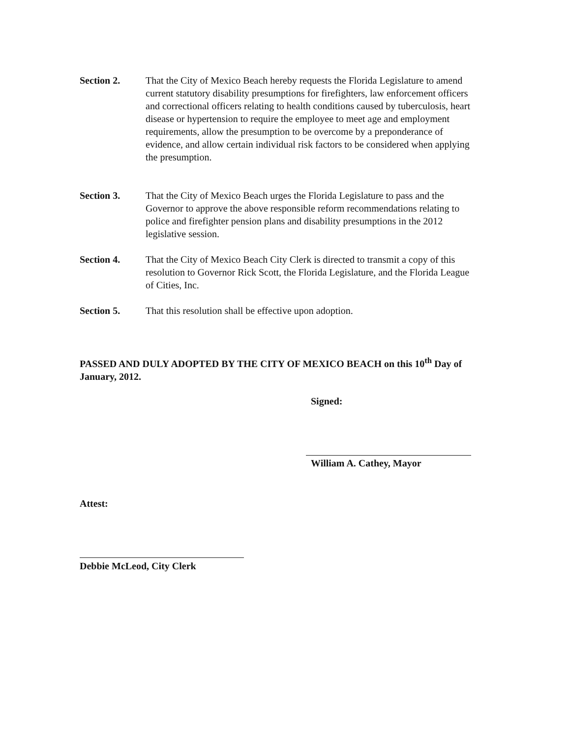Section 2. That the City of Mexico Beach hereby requests the Florida Legislature to amend current statutory disability presumptions for firefighters, law enforcement officers and correctional officers relating to health conditions caused by tuberculosis, heart disease or hypertension to require the employee to meet age and employment requirements, allow the presumption to be overcome by a preponderance of evidence, and allow certain individual risk factors to be considered when applying the presumption.
Section 3. That the City of Mexico Beach urges the Florida Legislature to pass and the Governor to approve the above responsible reform recommendations relating to police and firefighter pension plans and disability presumptions in the 2012 legislative session.
Section 4. That the City of Mexico Beach City Clerk is directed to transmit a copy of this resolution to Governor Rick Scott, the Florida Legislature, and the Florida League of Cities, Inc.
Section 5. That this resolution shall be effective upon adoption.
PASSED AND DULY ADOPTED BY THE CITY OF MEXICO BEACH on this 10<sup>th</sup> Day of January, 2012.
Signed:
William A. Cathey, Mayor
Attest:
Debbie McLeod, City Clerk